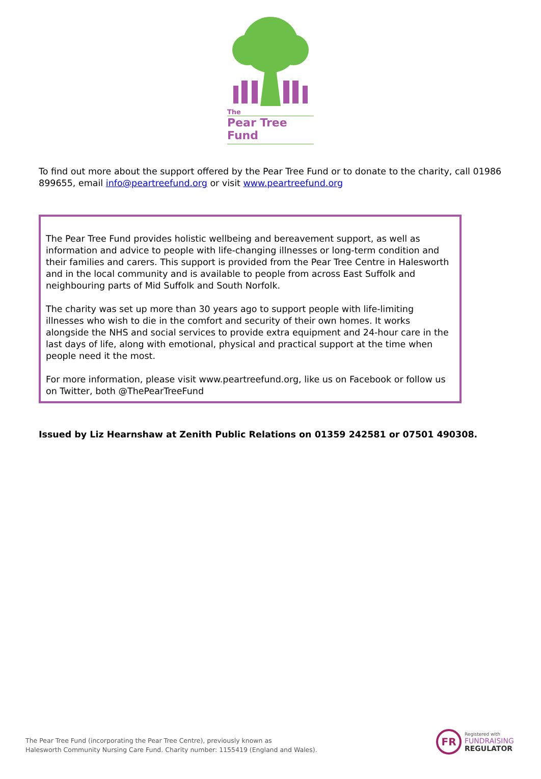The
Pear Tree Fund
To find out more about the support offered by the Pear Tree Fund or to donate to the charity, call 01986 899655, email info@peartreefund.org or visit www.peartreefund.org
The Pear Tree Fund provides holistic wellbeing and bereavement support, as well as information and advice to people with life-changing illnesses or long-term condition and their families and carers. This support is provided from the Pear Tree Centre in Halesworth and in the local community and is available to people from across East Suffolk and neighbouring parts of Mid Suffolk and South Norfolk.
The charity was set up more than 30 years ago to support people with life-limiting illnesses who wish to die in the comfort and security of their own homes. It works alongside the NHS and social services to provide extra equipment and 24-hour care in the last days of life, along with emotional, physical and practical support at the time when people need it the most.
For more information, please visit www.peartreefund.org, like us on Facebook or follow us on Twitter, both @ThePearTreeFund
Issued by Liz Hearnshaw at Zenith Public Relations on 01359 242581 or 07501 490308.
The Pear Tree Fund (incorporating the Pear Tree Centre), previously known as
Halesworth Community Nursing Care Fund. Charity number: 1155419 (England and Wales).
FR
Registered with
FUNDRAISING
REGULATOR